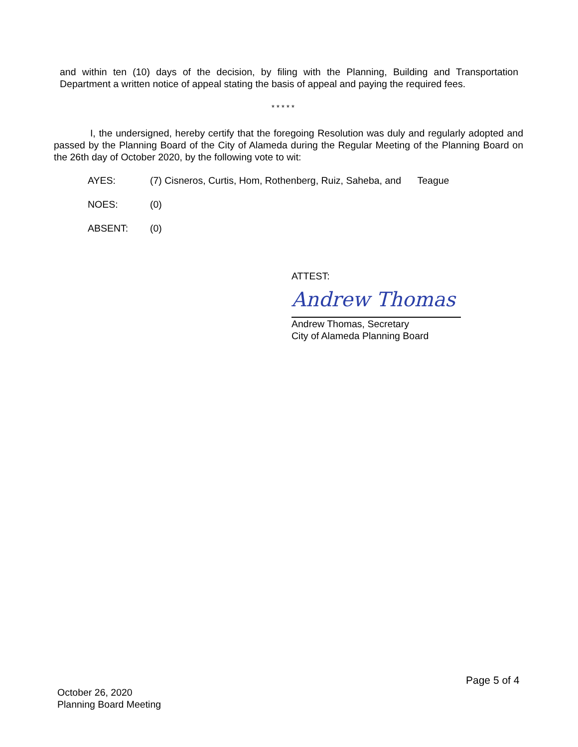and within ten (10) days of the decision, by filing with the Planning, Building and Transportation Department a written notice of appeal stating the basis of appeal and paying the required fees.
* * * * *
I, the undersigned, hereby certify that the foregoing Resolution was duly and regularly adopted and passed by the Planning Board of the City of Alameda during the Regular Meeting of the Planning Board on the 26th day of October 2020, by the following vote to wit:
AYES: (7) Cisneros, Curtis, Hom, Rothenberg, Ruiz, Saheba, and Teague
NOES: (0)
ABSENT: (0)
ATTEST:
Andrew Thomas
Andrew Thomas, Secretary
City of Alameda Planning Board
Page 5 of 4
October 26, 2020
Planning Board Meeting